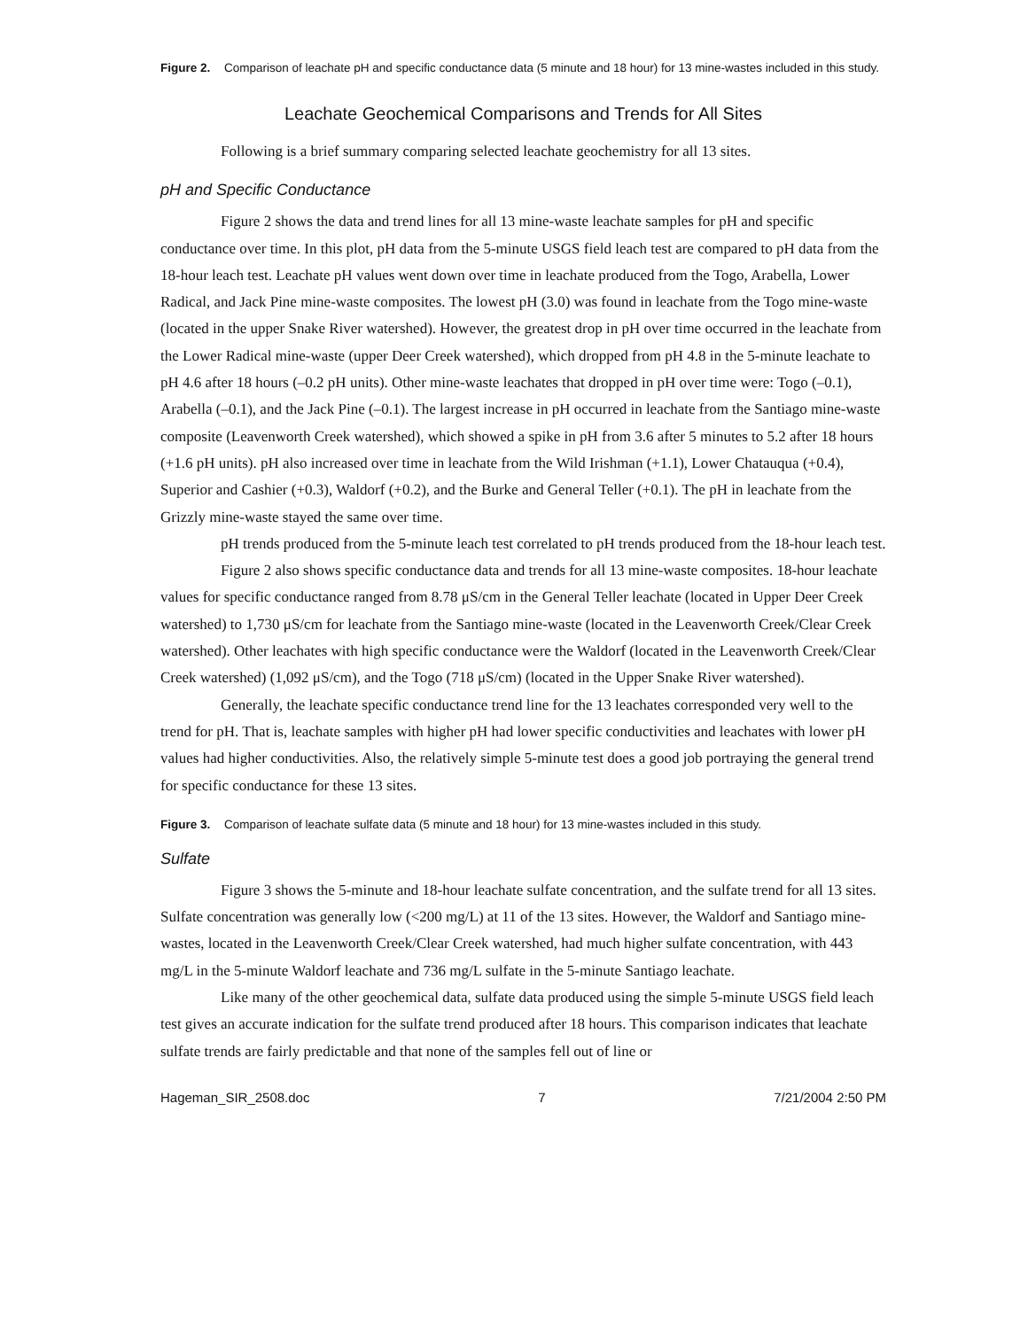Figure 2. Comparison of leachate pH and specific conductance data (5 minute and 18 hour) for 13 mine-wastes included in this study.
Leachate Geochemical Comparisons and Trends for All Sites
Following is a brief summary comparing selected leachate geochemistry for all 13 sites.
pH and Specific Conductance
Figure 2 shows the data and trend lines for all 13 mine-waste leachate samples for pH and specific conductance over time. In this plot, pH data from the 5-minute USGS field leach test are compared to pH data from the 18-hour leach test. Leachate pH values went down over time in leachate produced from the Togo, Arabella, Lower Radical, and Jack Pine mine-waste composites. The lowest pH (3.0) was found in leachate from the Togo mine-waste (located in the upper Snake River watershed). However, the greatest drop in pH over time occurred in the leachate from the Lower Radical mine-waste (upper Deer Creek watershed), which dropped from pH 4.8 in the 5-minute leachate to pH 4.6 after 18 hours (–0.2 pH units). Other mine-waste leachates that dropped in pH over time were: Togo (–0.1), Arabella (–0.1), and the Jack Pine (–0.1). The largest increase in pH occurred in leachate from the Santiago mine-waste composite (Leavenworth Creek watershed), which showed a spike in pH from 3.6 after 5 minutes to 5.2 after 18 hours (+1.6 pH units). pH also increased over time in leachate from the Wild Irishman (+1.1), Lower Chatauqua (+0.4), Superior and Cashier (+0.3), Waldorf (+0.2), and the Burke and General Teller (+0.1). The pH in leachate from the Grizzly mine-waste stayed the same over time.
pH trends produced from the 5-minute leach test correlated to pH trends produced from the 18-hour leach test.
Figure 2 also shows specific conductance data and trends for all 13 mine-waste composites. 18-hour leachate values for specific conductance ranged from 8.78 μS/cm in the General Teller leachate (located in Upper Deer Creek watershed) to 1,730 μS/cm for leachate from the Santiago mine-waste (located in the Leavenworth Creek/Clear Creek watershed). Other leachates with high specific conductance were the Waldorf (located in the Leavenworth Creek/Clear Creek watershed) (1,092 μS/cm), and the Togo (718 μS/cm) (located in the Upper Snake River watershed).
Generally, the leachate specific conductance trend line for the 13 leachates corresponded very well to the trend for pH. That is, leachate samples with higher pH had lower specific conductivities and leachates with lower pH values had higher conductivities. Also, the relatively simple 5-minute test does a good job portraying the general trend for specific conductance for these 13 sites.
Figure 3. Comparison of leachate sulfate data (5 minute and 18 hour) for 13 mine-wastes included in this study.
Sulfate
Figure 3 shows the 5-minute and 18-hour leachate sulfate concentration, and the sulfate trend for all 13 sites. Sulfate concentration was generally low (<200 mg/L) at 11 of the 13 sites. However, the Waldorf and Santiago mine-wastes, located in the Leavenworth Creek/Clear Creek watershed, had much higher sulfate concentration, with 443 mg/L in the 5-minute Waldorf leachate and 736 mg/L sulfate in the 5-minute Santiago leachate.
Like many of the other geochemical data, sulfate data produced using the simple 5-minute USGS field leach test gives an accurate indication for the sulfate trend produced after 18 hours. This comparison indicates that leachate sulfate trends are fairly predictable and that none of the samples fell out of line or
Hageman_SIR_2508.doc 7 7/21/2004 2:50 PM